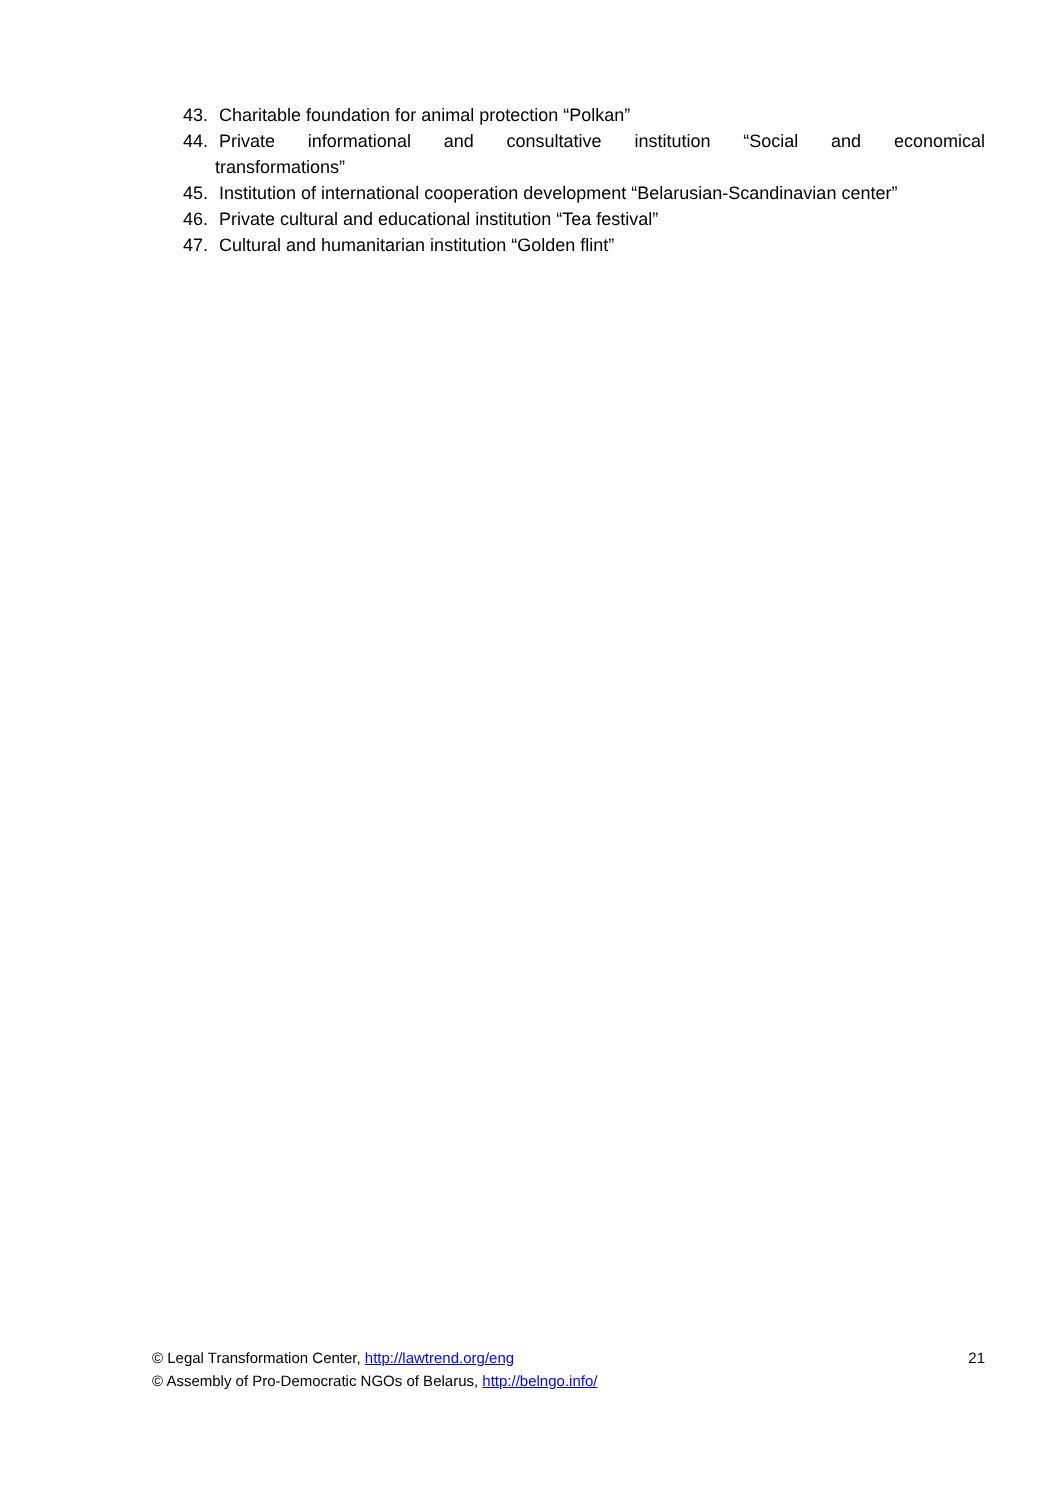43. Charitable foundation for animal protection “Polkan”
44. Private informational and consultative institution “Social and economical
transformations”
45. Institution of international cooperation development “Belarusian-Scandinavian center”
46. Private cultural and educational institution “Tea festival”
47. Cultural and humanitarian institution “Golden flint”
© Legal Transformation Center, http://lawtrend.org/eng
© Assembly of Pro-Democratic NGOs of Belarus, http://belngo.info/
21